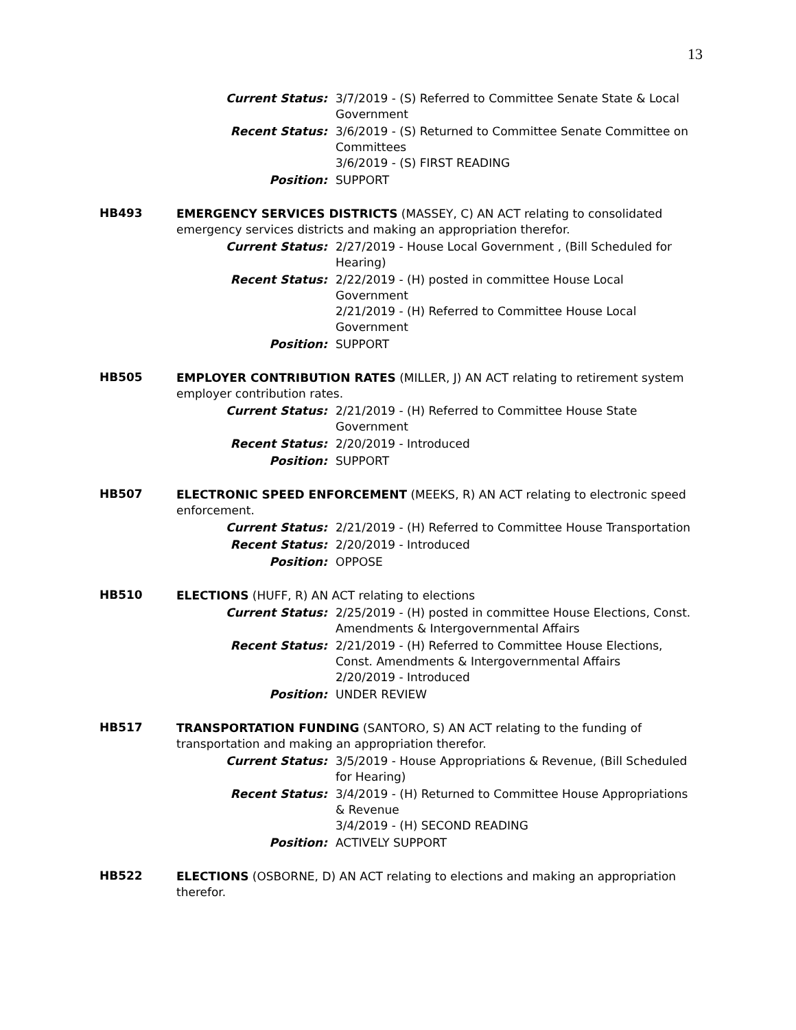13
Current Status: 3/7/2019 - (S) Referred to Committee Senate State & Local Government
Recent Status: 3/6/2019 - (S) Returned to Committee Senate Committee on Committees
3/6/2019 - (S) FIRST READING
Position: SUPPORT
HB493
EMERGENCY SERVICES DISTRICTS (MASSEY, C) AN ACT relating to consolidated emergency services districts and making an appropriation therefor.
Current Status: 2/27/2019 - House Local Government , (Bill Scheduled for Hearing)
Recent Status: 2/22/2019 - (H) posted in committee House Local Government
2/21/2019 - (H) Referred to Committee House Local Government
Position: SUPPORT
HB505
EMPLOYER CONTRIBUTION RATES (MILLER, J) AN ACT relating to retirement system employer contribution rates.
Current Status: 2/21/2019 - (H) Referred to Committee House State Government
Recent Status: 2/20/2019 - Introduced
Position: SUPPORT
HB507
ELECTRONIC SPEED ENFORCEMENT (MEEKS, R) AN ACT relating to electronic speed enforcement.
Current Status: 2/21/2019 - (H) Referred to Committee House Transportation
Recent Status: 2/20/2019 - Introduced
Position: OPPOSE
HB510
ELECTIONS (HUFF, R) AN ACT relating to elections
Current Status: 2/25/2019 - (H) posted in committee House Elections, Const. Amendments & Intergovernmental Affairs
Recent Status: 2/21/2019 - (H) Referred to Committee House Elections, Const. Amendments & Intergovernmental Affairs
2/20/2019 - Introduced
Position: UNDER REVIEW
HB517
TRANSPORTATION FUNDING (SANTORO, S) AN ACT relating to the funding of transportation and making an appropriation therefor.
Current Status: 3/5/2019 - House Appropriations & Revenue, (Bill Scheduled for Hearing)
Recent Status: 3/4/2019 - (H) Returned to Committee House Appropriations & Revenue
3/4/2019 - (H) SECOND READING
Position: ACTIVELY SUPPORT
HB522
ELECTIONS (OSBORNE, D) AN ACT relating to elections and making an appropriation therefor.